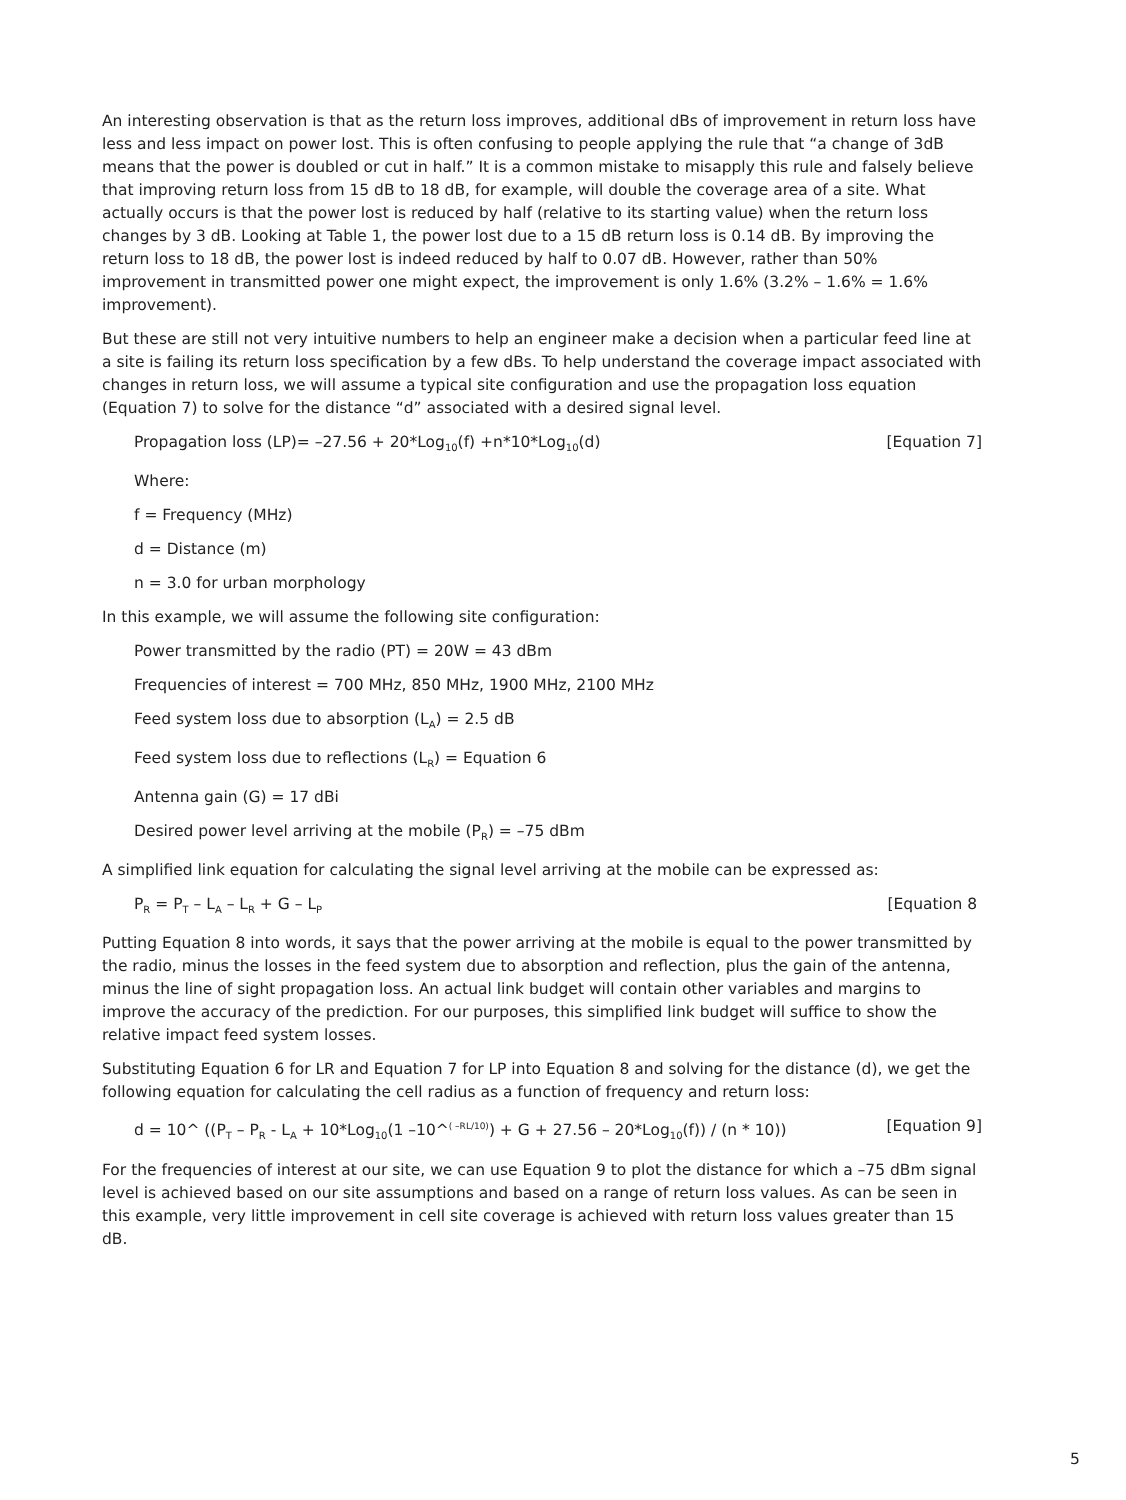An interesting observation is that as the return loss improves, additional dBs of improvement in return loss have less and less impact on power lost. This is often confusing to people applying the rule that “a change of 3dB means that the power is doubled or cut in half.” It is a common mistake to misapply this rule and falsely believe that improving return loss from 15 dB to 18 dB, for example, will double the coverage area of a site. What actually occurs is that the power lost is reduced by half (relative to its starting value) when the return loss changes by 3 dB. Looking at Table 1, the power lost due to a 15 dB return loss is 0.14 dB. By improving the return loss to 18 dB, the power lost is indeed reduced by half to 0.07 dB. However, rather than 50% improvement in transmitted power one might expect, the improvement is only 1.6% (3.2% – 1.6% = 1.6% improvement).
But these are still not very intuitive numbers to help an engineer make a decision when a particular feed line at a site is failing its return loss specification by a few dBs. To help understand the coverage impact associated with changes in return loss, we will assume a typical site configuration and use the propagation loss equation (Equation 7) to solve for the distance “d” associated with a desired signal level.
Propagation loss (LP)= –27.56 + 20*Log<sub>10</sub>(f) +n*10*Log<sub>10</sub>(d) [Equation 7]
Where:
f = Frequency (MHz)
d = Distance (m)
n = 3.0 for urban morphology
In this example, we will assume the following site configuration:
Power transmitted by the radio (PT) = 20W = 43 dBm
Frequencies of interest = 700 MHz, 850 MHz, 1900 MHz, 2100 MHz
Feed system loss due to absorption (L<sub>A</sub>) = 2.5 dB
Feed system loss due to reflections (L<sub>R</sub>) = Equation 6
Antenna gain (G) = 17 dBi
Desired power level arriving at the mobile (P<sub>R</sub>) = –75 dBm
A simplified link equation for calculating the signal level arriving at the mobile can be expressed as:
P<sub>R</sub> = P<sub>T</sub> – L<sub>A</sub> – L<sub>R</sub> + G – L<sub>P</sub> [Equation 8
Putting Equation 8 into words, it says that the power arriving at the mobile is equal to the power transmitted by the radio, minus the losses in the feed system due to absorption and reflection, plus the gain of the antenna, minus the line of sight propagation loss. An actual link budget will contain other variables and margins to improve the accuracy of the prediction. For our purposes, this simplified link budget will suffice to show the relative impact feed system losses.
Substituting Equation 6 for LR and Equation 7 for LP into Equation 8 and solving for the distance (d), we get the following equation for calculating the cell radius as a function of frequency and return loss:
d = 10^ ((P<sub>T</sub> – P<sub>R</sub> - L<sub>A</sub> + 10*Log<sub>10</sub>(1 –10^<sup>( –RL/10)</sup>) + G + 27.56 – 20*Log<sub>10</sub>(f)) / (n * 10)) [Equation 9]
For the frequencies of interest at our site, we can use Equation 9 to plot the distance for which a –75 dBm signal level is achieved based on our site assumptions and based on a range of return loss values. As can be seen in this example, very little improvement in cell site coverage is achieved with return loss values greater than 15 dB.
5